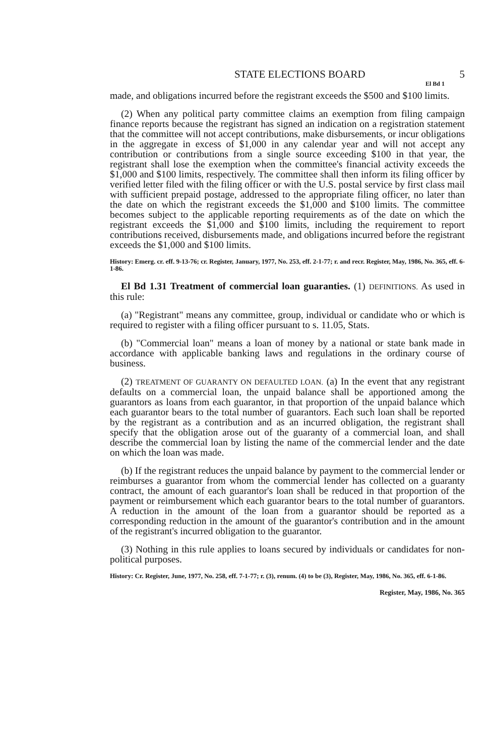STATE ELECTIONS BOARD 5
El Bd 1
made, and obligations incurred before the registrant exceeds the $500 and $100 limits.
(2) When any political party committee claims an exemption from filing campaign finance reports because the registrant has signed an indication on a registration statement that the committee will not accept contributions, make disbursements, or incur obligations in the aggregate in excess of $1,000 in any calendar year and will not accept any contribution or contributions from a single source exceeding $100 in that year, the registrant shall lose the exemption when the committee's financial activity exceeds the $1,000 and $100 limits, respectively. The committee shall then inform its filing officer by verified letter filed with the filing officer or with the U.S. postal service by first class mail with sufficient prepaid postage, addressed to the appropriate filing officer, no later than the date on which the registrant exceeds the $1,000 and $100 limits. The committee becomes subject to the applicable reporting requirements as of the date on which the registrant exceeds the $1,000 and $100 limits, including the requirement to report contributions received, disbursements made, and obligations incurred before the registrant exceeds the $1,000 and $100 limits.
History: Emerg. cr. eff. 9-13-76; cr. Register, January, 1977, No. 253, eff. 2-1-77; r. and recr. Register, May, 1986, No. 365, eff. 6-1-86.
El Bd 1.31 Treatment of commercial loan guaranties. (1) DEFINITIONS. As used in this rule:
(a) "Registrant" means any committee, group, individual or candidate who or which is required to register with a filing officer pursuant to s. 11.05, Stats.
(b) "Commercial loan" means a loan of money by a national or state bank made in accordance with applicable banking laws and regulations in the ordinary course of business.
(2) TREATMENT OF GUARANTY ON DEFAULTED LOAN. (a) In the event that any registrant defaults on a commercial loan, the unpaid balance shall be apportioned among the guarantors as loans from each guarantor, in that proportion of the unpaid balance which each guarantor bears to the total number of guarantors. Each such loan shall be reported by the registrant as a contribution and as an incurred obligation, the registrant shall specify that the obligation arose out of the guaranty of a commercial loan, and shall describe the commercial loan by listing the name of the commercial lender and the date on which the loan was made.
(b) If the registrant reduces the unpaid balance by payment to the commercial lender or reimburses a guarantor from whom the commercial lender has collected on a guaranty contract, the amount of each guarantor's loan shall be reduced in that proportion of the payment or reimbursement which each guarantor bears to the total number of guarantors. A reduction in the amount of the loan from a guarantor should be reported as a corresponding reduction in the amount of the guarantor's contribution and in the amount of the registrant's incurred obligation to the guarantor.
(3) Nothing in this rule applies to loans secured by individuals or candidates for non-political purposes.
History: Cr. Register, June, 1977, No. 258, eff. 7-1-77; r. (3), renum. (4) to be (3), Register, May, 1986, No. 365, eff. 6-1-86.
Register, May, 1986, No. 365